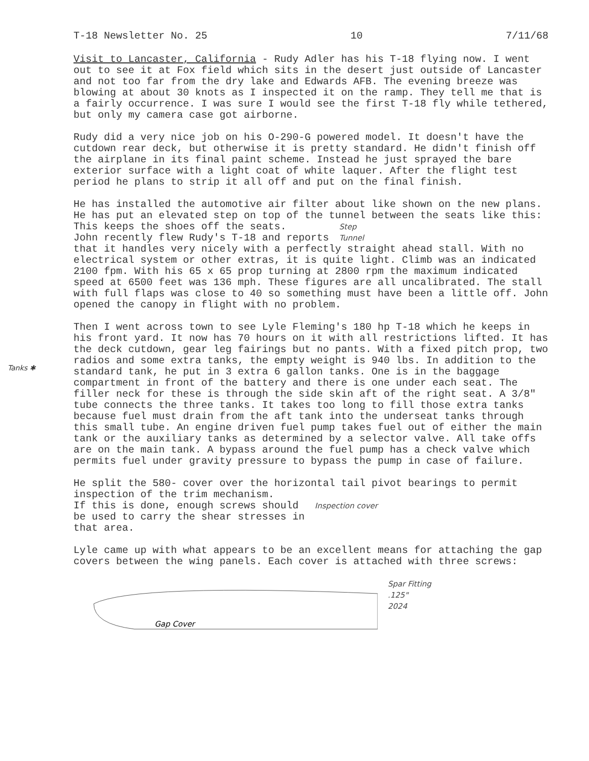T-18 Newsletter No. 25 10 7/11/68
Visit to Lancaster, California - Rudy Adler has his T-18 flying now. I went out to see it at Fox field which sits in the desert just outside of Lancaster and not too far from the dry lake and Edwards AFB. The evening breeze was blowing at about 30 knots as I inspected it on the ramp. They tell me that is a fairly occurrence. I was sure I would see the first T-18 fly while tethered, but only my camera case got airborne.
Rudy did a very nice job on his O-290-G powered model. It doesn't have the cutdown rear deck, but otherwise it is pretty standard. He didn't finish off the airplane in its final paint scheme. Instead he just sprayed the bare exterior surface with a light coat of white laquer. After the flight test period he plans to strip it all off and put on the final finish.
He has installed the automotive air filter about like shown on the new plans. He has put an elevated step on top of the tunnel between the seats like this:
This keeps the shoes off the seats.
John recently flew Rudy's T-18 and reports Step
Tunnel
that it handles very nicely with a perfectly straight ahead stall. With no electrical system or other extras, it is quite light. Climb was an indicated 2100 fpm. With his 65 x 65 prop turning at 2800 rpm the maximum indicated speed at 6500 feet was 136 mph. These figures are all uncalibrated. The stall with full flaps was close to 40 so something must have been a little off. John opened the canopy in flight with no problem.
Tanks ✱
Then I went across town to see Lyle Fleming's 180 hp T-18 which he keeps in his front yard. It now has 70 hours on it with all restrictions lifted. It has the deck cutdown, gear leg fairings but no pants. With a fixed pitch prop, two radios and some extra tanks, the empty weight is 940 lbs. In addition to the standard tank, he put in 3 extra 6 gallon tanks. One is in the baggage compartment in front of the battery and there is one under each seat. The filler neck for these is through the side skin aft of the right seat. A 3/8" tube connects the three tanks. It takes too long to fill those extra tanks because fuel must drain from the aft tank into the underseat tanks through this small tube. An engine driven fuel pump takes fuel out of either the main tank or the auxiliary tanks as determined by a selector valve. All take offs are on the main tank. A bypass around the fuel pump has a check valve which permits fuel under gravity pressure to bypass the pump in case of failure.
He split the 580- cover over the horizontal tail pivot bearings to permit inspection of the trim mechanism.
If this is done, enough screws should
be used to carry the shear stresses in
that area. Inspection cover
Lyle came up with what appears to be an excellent means for attaching the gap covers between the wing panels. Each cover is attached with three screws:
Gap Cover
Spar Fitting
.125"
2024